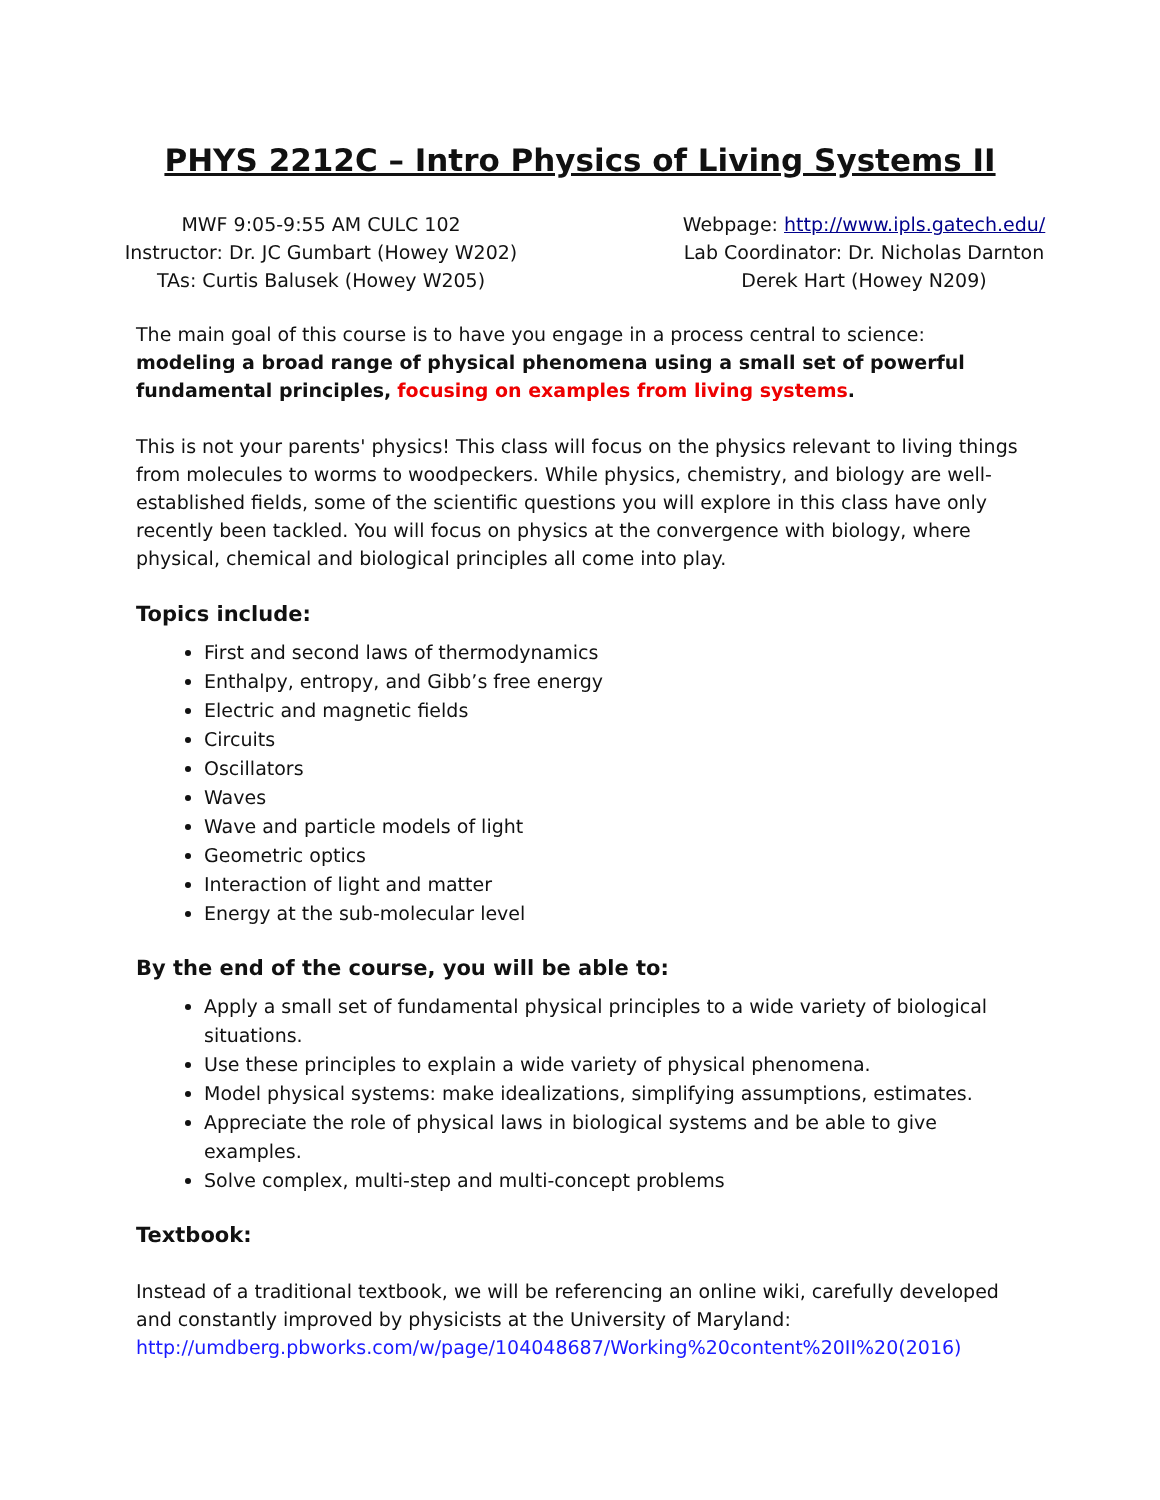PHYS 2212C – Intro Physics of Living Systems II
MWF 9:05-9:55 AM CULC 102
Instructor: Dr. JC Gumbart (Howey W202)
TAs: Curtis Balusek (Howey W205)
Webpage: http://www.ipls.gatech.edu/
Lab Coordinator: Dr. Nicholas Darnton
Derek Hart (Howey N209)
The main goal of this course is to have you engage in a process central to science: modeling a broad range of physical phenomena using a small set of powerful fundamental principles, focusing on examples from living systems.
This is not your parents' physics! This class will focus on the physics relevant to living things from molecules to worms to woodpeckers. While physics, chemistry, and biology are well-established fields, some of the scientific questions you will explore in this class have only recently been tackled. You will focus on physics at the convergence with biology, where physical, chemical and biological principles all come into play.
Topics include:
First and second laws of thermodynamics
Enthalpy, entropy, and Gibb’s free energy
Electric and magnetic fields
Circuits
Oscillators
Waves
Wave and particle models of light
Geometric optics
Interaction of light and matter
Energy at the sub-molecular level
By the end of the course, you will be able to:
Apply a small set of fundamental physical principles to a wide variety of biological situations.
Use these principles to explain a wide variety of physical phenomena.
Model physical systems: make idealizations, simplifying assumptions, estimates.
Appreciate the role of physical laws in biological systems and be able to give examples.
Solve complex, multi-step and multi-concept problems
Textbook:
Instead of a traditional textbook, we will be referencing an online wiki, carefully developed and constantly improved by physicists at the University of Maryland:
http://umdberg.pbworks.com/w/page/104048687/Working%20content%20II%20(2016)